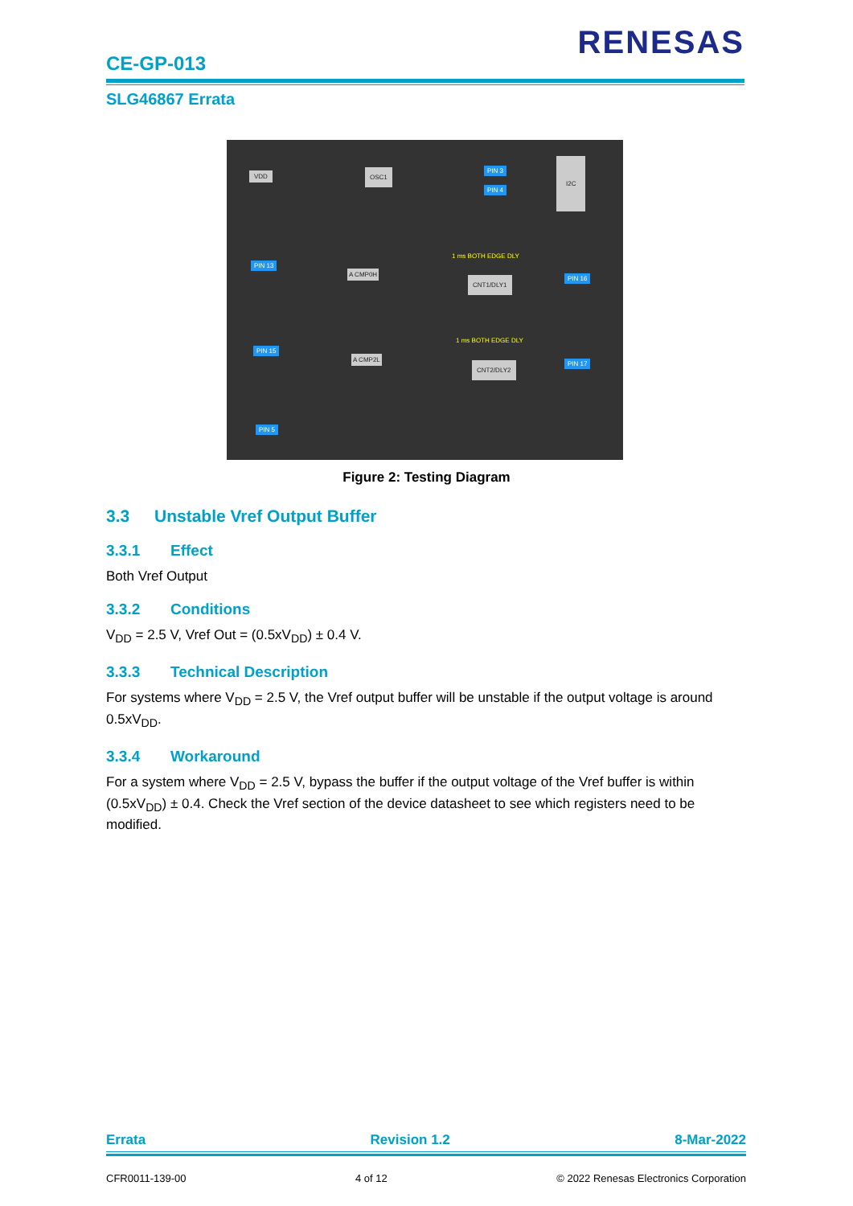RENESAS
CE-GP-013
SLG46867 Errata
VDD OSC1 PIN 3
PIN 4
I2C
1 ms BOTH EDGE DLY
PIN 13
A CMP0H
CNT1/DLY1 PIN 16
1 ms BOTH EDGE DLY
PIN 15
A CMP2L
CNT2/DLY2 PIN 17
PIN 5
Figure 2: Testing Diagram
3.3 Unstable Vref Output Buffer
3.3.1 Effect
Both Vref Output
3.3.2 Conditions
V<sub>DD</sub> = 2.5 V, Vref Out = (0.5xV<sub>DD</sub>) ± 0.4 V.
3.3.3 Technical Description
For systems where V<sub>DD</sub> = 2.5 V, the Vref output buffer will be unstable if the output voltage is around 0.5xV<sub>DD</sub>.
3.3.4 Workaround
For a system where V<sub>DD</sub> = 2.5 V, bypass the buffer if the output voltage of the Vref buffer is within (0.5xV<sub>DD</sub>) ± 0.4. Check the Vref section of the device datasheet to see which registers need to be modified.
Errata Revision 1.2 8-Mar-2022
CFR0011-139-00 4 of 12 © 2022 Renesas Electronics Corporation